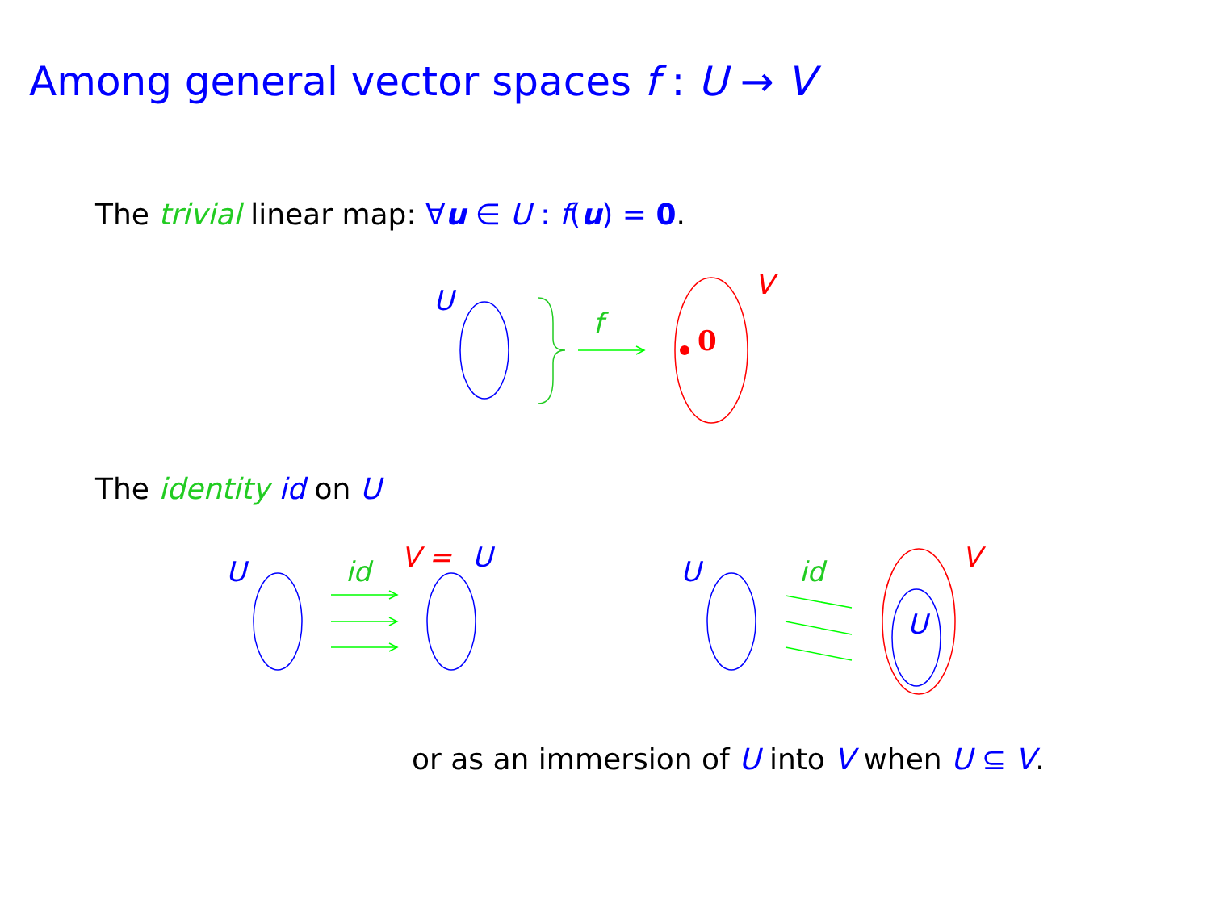Among general vector spaces f : U → V
The trivial linear map: ∀u ∈ U : f(u) = 0.
U
V
f
U
id
V =
U
U
id
V
U
0
The identity id on U
or as an immersion of U into V when U ⊆ V.